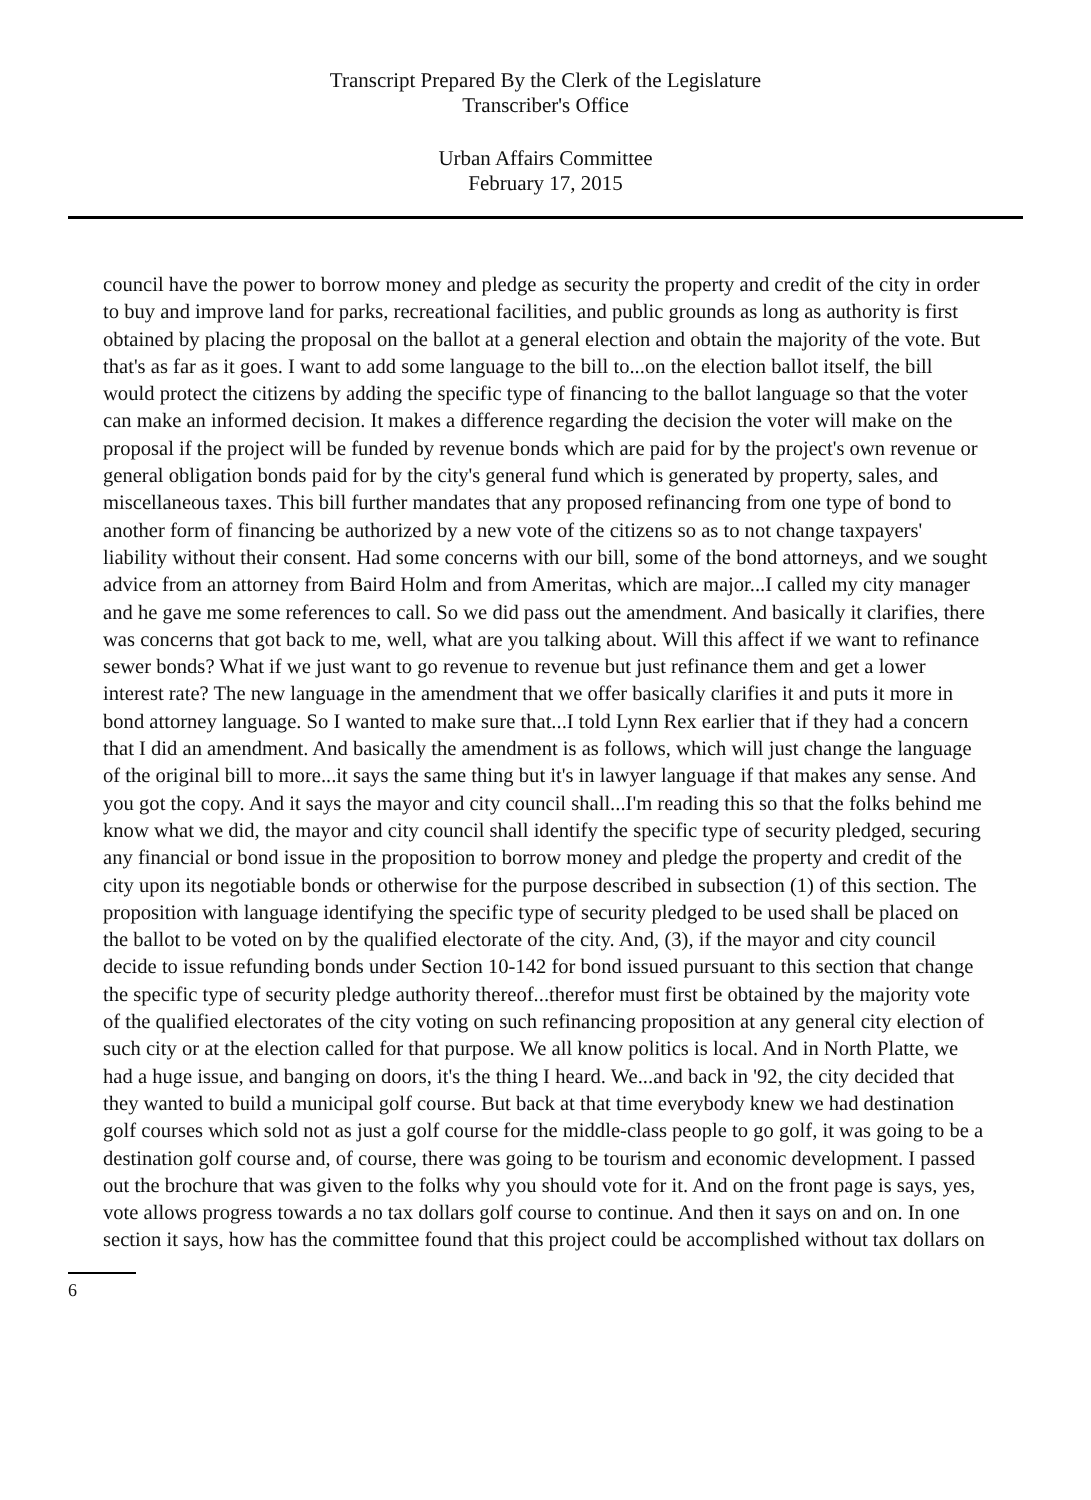Transcript Prepared By the Clerk of the Legislature
Transcriber's Office
Urban Affairs Committee
February 17, 2015
council have the power to borrow money and pledge as security the property and credit of the city in order to buy and improve land for parks, recreational facilities, and public grounds as long as authority is first obtained by placing the proposal on the ballot at a general election and obtain the majority of the vote. But that's as far as it goes. I want to add some language to the bill to...on the election ballot itself, the bill would protect the citizens by adding the specific type of financing to the ballot language so that the voter can make an informed decision. It makes a difference regarding the decision the voter will make on the proposal if the project will be funded by revenue bonds which are paid for by the project's own revenue or general obligation bonds paid for by the city's general fund which is generated by property, sales, and miscellaneous taxes. This bill further mandates that any proposed refinancing from one type of bond to another form of financing be authorized by a new vote of the citizens so as to not change taxpayers' liability without their consent. Had some concerns with our bill, some of the bond attorneys, and we sought advice from an attorney from Baird Holm and from Ameritas, which are major...I called my city manager and he gave me some references to call. So we did pass out the amendment. And basically it clarifies, there was concerns that got back to me, well, what are you talking about. Will this affect if we want to refinance sewer bonds? What if we just want to go revenue to revenue but just refinance them and get a lower interest rate? The new language in the amendment that we offer basically clarifies it and puts it more in bond attorney language. So I wanted to make sure that...I told Lynn Rex earlier that if they had a concern that I did an amendment. And basically the amendment is as follows, which will just change the language of the original bill to more...it says the same thing but it's in lawyer language if that makes any sense. And you got the copy. And it says the mayor and city council shall...I'm reading this so that the folks behind me know what we did, the mayor and city council shall identify the specific type of security pledged, securing any financial or bond issue in the proposition to borrow money and pledge the property and credit of the city upon its negotiable bonds or otherwise for the purpose described in subsection (1) of this section. The proposition with language identifying the specific type of security pledged to be used shall be placed on the ballot to be voted on by the qualified electorate of the city. And, (3), if the mayor and city council decide to issue refunding bonds under Section 10-142 for bond issued pursuant to this section that change the specific type of security pledge authority thereof...therefor must first be obtained by the majority vote of the qualified electorates of the city voting on such refinancing proposition at any general city election of such city or at the election called for that purpose. We all know politics is local. And in North Platte, we had a huge issue, and banging on doors, it's the thing I heard. We...and back in '92, the city decided that they wanted to build a municipal golf course. But back at that time everybody knew we had destination golf courses which sold not as just a golf course for the middle-class people to go golf, it was going to be a destination golf course and, of course, there was going to be tourism and economic development. I passed out the brochure that was given to the folks why you should vote for it. And on the front page is says, yes, vote allows progress towards a no tax dollars golf course to continue. And then it says on and on. In one section it says, how has the committee found that this project could be accomplished without tax dollars on
6